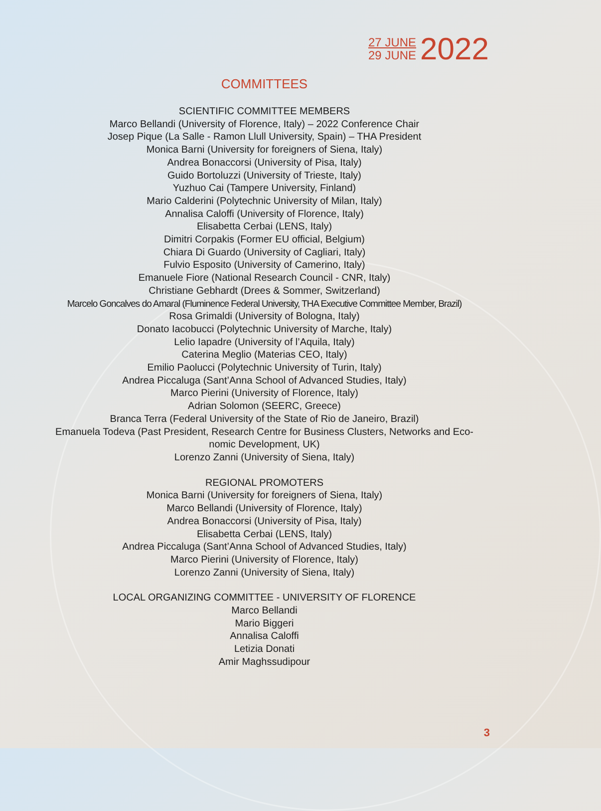27 JUNE
29 JUNE
2022
COMMITTEES
SCIENTIFIC COMMITTEE MEMBERS
Marco Bellandi (University of Florence, Italy) – 2022 Conference Chair
Josep Pique (La Salle - Ramon Llull University, Spain) – THA President
Monica Barni (University for foreigners of Siena, Italy)
Andrea Bonaccorsi (University of Pisa, Italy)
Guido Bortoluzzi (University of Trieste, Italy)
Yuzhuo Cai (Tampere University, Finland)
Mario Calderini (Polytechnic University of Milan, Italy)
Annalisa Caloffi (University of Florence, Italy)
Elisabetta Cerbai (LENS, Italy)
Dimitri Corpakis (Former EU official, Belgium)
Chiara Di Guardo (University of Cagliari, Italy)
Fulvio Esposito (University of Camerino, Italy)
Emanuele Fiore (National Research Council - CNR, Italy)
Christiane Gebhardt (Drees & Sommer, Switzerland)
Marcelo Goncalves do Amaral (Fluminence Federal University, THA Executive Committee Member, Brazil)
Rosa Grimaldi (University of Bologna, Italy)
Donato Iacobucci (Polytechnic University of Marche, Italy)
Lelio Iapadre (University of l’Aquila, Italy)
Caterina Meglio (Materias CEO, Italy)
Emilio Paolucci (Polytechnic University of Turin, Italy)
Andrea Piccaluga (Sant’Anna School of Advanced Studies, Italy)
Marco Pierini (University of Florence, Italy)
Adrian Solomon (SEERC, Greece)
Branca Terra (Federal University of the State of Rio de Janeiro, Brazil)
Emanuela Todeva (Past President, Research Centre for Business Clusters, Networks and Eco-
nomic Development, UK)
Lorenzo Zanni (University of Siena, Italy)
REGIONAL PROMOTERS
Monica Barni (University for foreigners of Siena, Italy)
Marco Bellandi (University of Florence, Italy)
Andrea Bonaccorsi (University of Pisa, Italy)
Elisabetta Cerbai (LENS, Italy)
Andrea Piccaluga (Sant’Anna School of Advanced Studies, Italy)
Marco Pierini (University of Florence, Italy)
Lorenzo Zanni (University of Siena, Italy)
LOCAL ORGANIZING COMMITTEE - UNIVERSITY OF FLORENCE
Marco Bellandi
Mario Biggeri
Annalisa Caloffi
Letizia Donati
Amir Maghssudipour
3